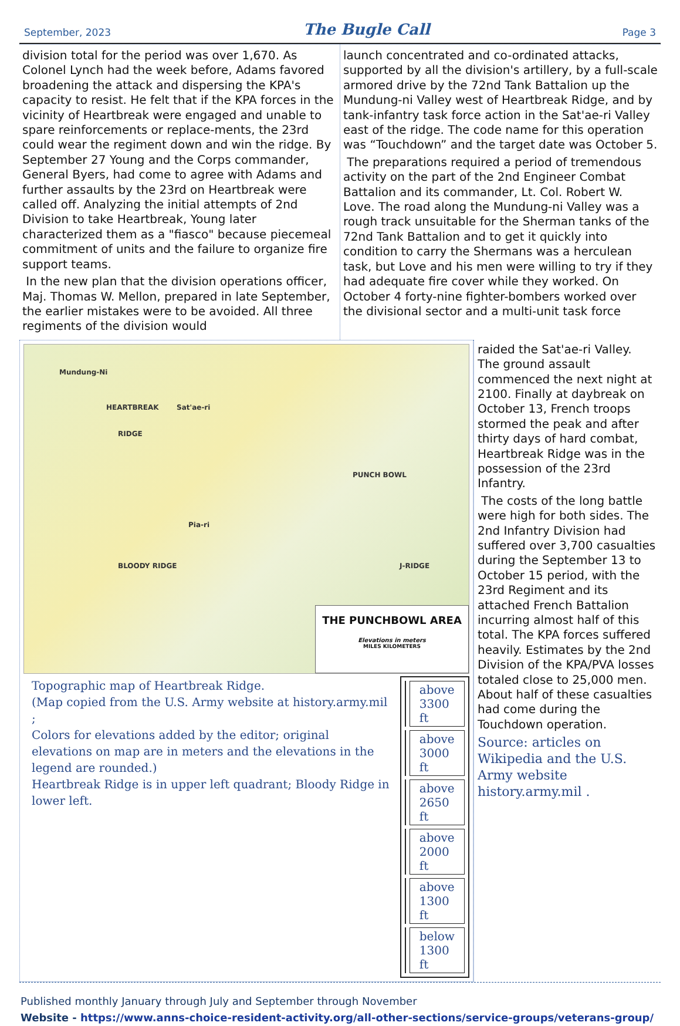September, 2023
The Bugle Call
Page 3
division total for the period was over 1,670. As Colonel Lynch had the week before, Adams favored broadening the attack and dispersing the KPA's capacity to resist. He felt that if the KPA forces in the vicinity of Heartbreak were engaged and unable to spare reinforcements or replace-ments, the 23rd could wear the regiment down and win the ridge. By September 27 Young and the Corps commander, General Byers, had come to agree with Adams and further assaults by the 23rd on Heartbreak were called off. Analyzing the initial attempts of 2nd Division to take Heartbreak, Young later characterized them as a "fiasco" because piecemeal commitment of units and the failure to organize fire support teams.
In the new plan that the division operations officer, Maj. Thomas W. Mellon, prepared in late September, the earlier mistakes were to be avoided. All three regiments of the division would
launch concentrated and co-ordinated attacks, supported by all the division's artillery, by a full-scale armored drive by the 72nd Tank Battalion up the Mundung-ni Valley west of Heartbreak Ridge, and by tank-infantry task force action in the Sat'ae-ri Valley east of the ridge. The code name for this operation was “Touchdown” and the target date was October 5.
The preparations required a period of tremendous activity on the part of the 2nd Engineer Combat Battalion and its commander, Lt. Col. Robert W. Love. The road along the Mundung-ni Valley was a rough track unsuitable for the Sherman tanks of the 72nd Tank Battalion and to get it quickly into condition to carry the Shermans was a herculean task, but Love and his men were willing to try if they had adequate fire cover while they worked. On October 4 forty-nine fighter-bombers worked over the divisional sector and a multi-unit task force
Mundung-Ni
HEARTBREAK Sat'ae-ri
RIDGE
PUNCH BOWL
Pia-ri
BLOODY RIDGE J-RIDGE
THE PUNCHBOWL AREA
Elevations in meters
MILES KILOMETERS
Topographic map of Heartbreak Ridge.
(Map copied from the U.S. Army website at history.army.mil ;
Colors for elevations added by the editor; original elevations on map are in meters and the elevations in the legend are rounded.)
Heartbreak Ridge is in upper left quadrant; Bloody Ridge in lower left.
| | above 3300 ft |
| | above 3000 ft |
| | above 2650 ft |
| | above 2000 ft |
| | above 1300 ft |
| | below 1300 ft |
raided the Sat'ae-ri Valley. The ground assault commenced the next night at 2100. Finally at daybreak on October 13, French troops stormed the peak and after thirty days of hard combat, Heartbreak Ridge was in the possession of the 23rd Infantry.
The costs of the long battle were high for both sides. The 2nd Infantry Division had suffered over 3,700 casualties during the September 13 to October 15 period, with the 23rd Regiment and its attached French Battalion incurring almost half of this total. The KPA forces suffered heavily. Estimates by the 2nd Division of the KPA/PVA losses totaled close to 25,000 men. About half of these casualties had come during the Touchdown operation.
Source: articles on Wikipedia and the U.S. Army website history.army.mil .
Published monthly January through July and September through November
Website - https://www.anns-choice-resident-activity.org/all-other-sections/service-groups/veterans-group/